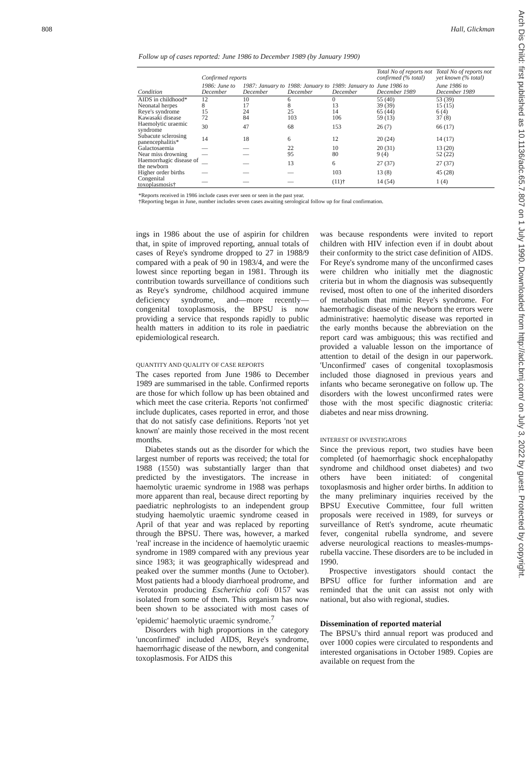808 Hall, Glickman
Follow up of cases reported: June 1986 to December 1989 (by January 1990)
| Condition | Confirmed reports | | | | Total No of reports not confirmed (% total) | Total No of reports not yet known (% total) |
| --- | --- | --- | --- | --- | --- | --- |
| | 1986: June to December | 1987: January to December | 1988: January to December | 1989: January to December | June 1986 to December 1989 | June 1986 to December 1989 |
| AIDS in childhood* | 12 | 10 | 6 | 0 | 55 (40) | 53 (39) |
| Neonatal herpes | 8 | 17 | 8 | 13 | 39 (39) | 15 (15) |
| Reye's syndrome | 15 | 24 | 25 | 14 | 65 (44) | 6 (4) |
| Kawasaki disease | 72 | 84 | 103 | 106 | 59 (13) | 37 (8) |
| Haemolytic uraemic syndrome | 30 | 47 | 68 | 153 | 26 (7) | 66 (17) |
| Subacute sclerosing panencephalitis* | 14 | 18 | 6 | 12 | 20 (24) | 14 (17) |
| Galactosaemia | — | — | 22 | 10 | 20 (31) | 13 (20) |
| Near miss drowning | — | — | 95 | 80 | 9 (4) | 52 (22) |
| Haemorrhagic disease of the newborn | — | — | 13 | 6 | 27 (37) | 27 (37) |
| Higher order births | — | — | — | 103 | 13 (8) | 45 (28) |
| Congenital toxoplasmosis† | — | — | — | (11)† | 14 (54) | 1 (4) |
*Reports received in 1986 include cases ever seen or seen in the past year.
†Reporting began in June, number includes seven cases awaiting serological follow up for final confirmation.
ings in 1986 about the use of aspirin for children that, in spite of improved reporting, annual totals of cases of Reye's syndrome dropped to 27 in 1988/9 compared with a peak of 90 in 1983/4, and were the lowest since reporting began in 1981. Through its contribution towards surveillance of conditions such as Reye's syndrome, childhood acquired immune deficiency syndrome, and—more recently—congenital toxoplasmosis, the BPSU is now providing a service that responds rapidly to public health matters in addition to its role in paediatric epidemiological research.
QUANTITY AND QUALITY OF CASE REPORTS
The cases reported from June 1986 to December 1989 are summarised in the table. Confirmed reports are those for which follow up has been obtained and which meet the case criteria. Reports 'not confirmed' include duplicates, cases reported in error, and those that do not satisfy case definitions. Reports 'not yet known' are mainly those received in the most recent months.
Diabetes stands out as the disorder for which the largest number of reports was received; the total for 1988 (1550) was substantially larger than that predicted by the investigators. The increase in haemolytic uraemic syndrome in 1988 was perhaps more apparent than real, because direct reporting by paediatric nephrologists to an independent group studying haemolytic uraemic syndrome ceased in April of that year and was replaced by reporting through the BPSU. There was, however, a marked 'real' increase in the incidence of haemolytic uraemic syndrome in 1989 compared with any previous year since 1983; it was geographically widespread and peaked over the summer months (June to October). Most patients had a bloody diarrhoeal prodrome, and Verotoxin producing Escherichia coli 0157 was isolated from some of them. This organism has now been shown to be associated with most cases of 'epidemic' haemolytic uraemic syndrome.<sup>7</sup>
Disorders with high proportions in the category 'unconfirmed' included AIDS, Reye's syndrome, haemorrhagic disease of the newborn, and congenital toxoplasmosis. For AIDS this
was because respondents were invited to report children with HIV infection even if in doubt about their conformity to the strict case definition of AIDS. For Reye's syndrome many of the unconfirmed cases were children who initially met the diagnostic criteria but in whom the diagnosis was subsequently revised, most often to one of the inherited disorders of metabolism that mimic Reye's syndrome. For haemorrhagic disease of the newborn the errors were administrative: haemolytic disease was reported in the early months because the abbreviation on the report card was ambiguous; this was rectified and provided a valuable lesson on the importance of attention to detail of the design in our paperwork. 'Unconfirmed' cases of congenital toxoplasmosis included those diagnosed in previous years and infants who became seronegative on follow up. The disorders with the lowest unconfirmed rates were those with the most specific diagnostic criteria: diabetes and near miss drowning.
INTEREST OF INVESTIGATORS
Since the previous report, two studies have been completed (of haemorrhagic shock encephalopathy syndrome and childhood onset diabetes) and two others have been initiated: of congenital toxoplasmosis and higher order births. In addition to the many preliminary inquiries received by the BPSU Executive Committee, four full written proposals were received in 1989, for surveys or surveillance of Rett's syndrome, acute rheumatic fever, congenital rubella syndrome, and severe adverse neurological reactions to measles-mumps-rubella vaccine. These disorders are to be included in 1990.
Prospective investigators should contact the BPSU office for further information and are reminded that the unit can assist not only with national, but also with regional, studies.
Dissemination of reported material
The BPSU's third annual report was produced and over 1000 copies were circulated to respondents and interested organisations in October 1989. Copies are available on request from the
Arch Dis Child: first published as 10.1136/adc.65.7.807 on 1 July 1990. Downloaded from http://adc.bmj.com/ on July 3, 2022 by guest. Protected by copyright.